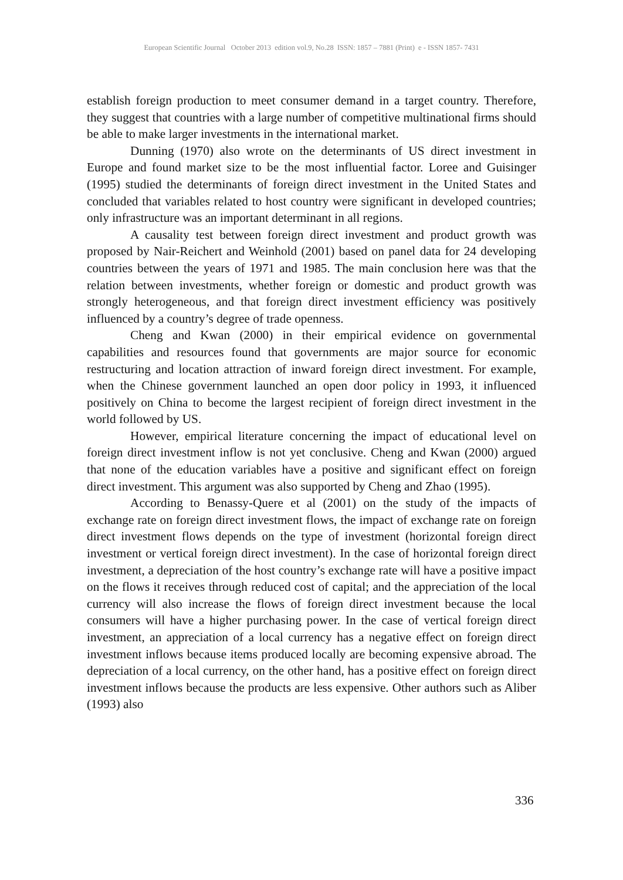European Scientific Journal October 2013 edition vol.9, No.28 ISSN: 1857 – 7881 (Print) e - ISSN 1857- 7431
establish foreign production to meet consumer demand in a target country. Therefore, they suggest that countries with a large number of competitive multinational firms should be able to make larger investments in the international market.
Dunning (1970) also wrote on the determinants of US direct investment in Europe and found market size to be the most influential factor. Loree and Guisinger (1995) studied the determinants of foreign direct investment in the United States and concluded that variables related to host country were significant in developed countries; only infrastructure was an important determinant in all regions.
A causality test between foreign direct investment and product growth was proposed by Nair-Reichert and Weinhold (2001) based on panel data for 24 developing countries between the years of 1971 and 1985. The main conclusion here was that the relation between investments, whether foreign or domestic and product growth was strongly heterogeneous, and that foreign direct investment efficiency was positively influenced by a country’s degree of trade openness.
Cheng and Kwan (2000) in their empirical evidence on governmental capabilities and resources found that governments are major source for economic restructuring and location attraction of inward foreign direct investment. For example, when the Chinese government launched an open door policy in 1993, it influenced positively on China to become the largest recipient of foreign direct investment in the world followed by US.
However, empirical literature concerning the impact of educational level on foreign direct investment inflow is not yet conclusive. Cheng and Kwan (2000) argued that none of the education variables have a positive and significant effect on foreign direct investment. This argument was also supported by Cheng and Zhao (1995).
According to Benassy-Quere et al (2001) on the study of the impacts of exchange rate on foreign direct investment flows, the impact of exchange rate on foreign direct investment flows depends on the type of investment (horizontal foreign direct investment or vertical foreign direct investment). In the case of horizontal foreign direct investment, a depreciation of the host country’s exchange rate will have a positive impact on the flows it receives through reduced cost of capital; and the appreciation of the local currency will also increase the flows of foreign direct investment because the local consumers will have a higher purchasing power. In the case of vertical foreign direct investment, an appreciation of a local currency has a negative effect on foreign direct investment inflows because items produced locally are becoming expensive abroad. The depreciation of a local currency, on the other hand, has a positive effect on foreign direct investment inflows because the products are less expensive. Other authors such as Aliber (1993) also
336